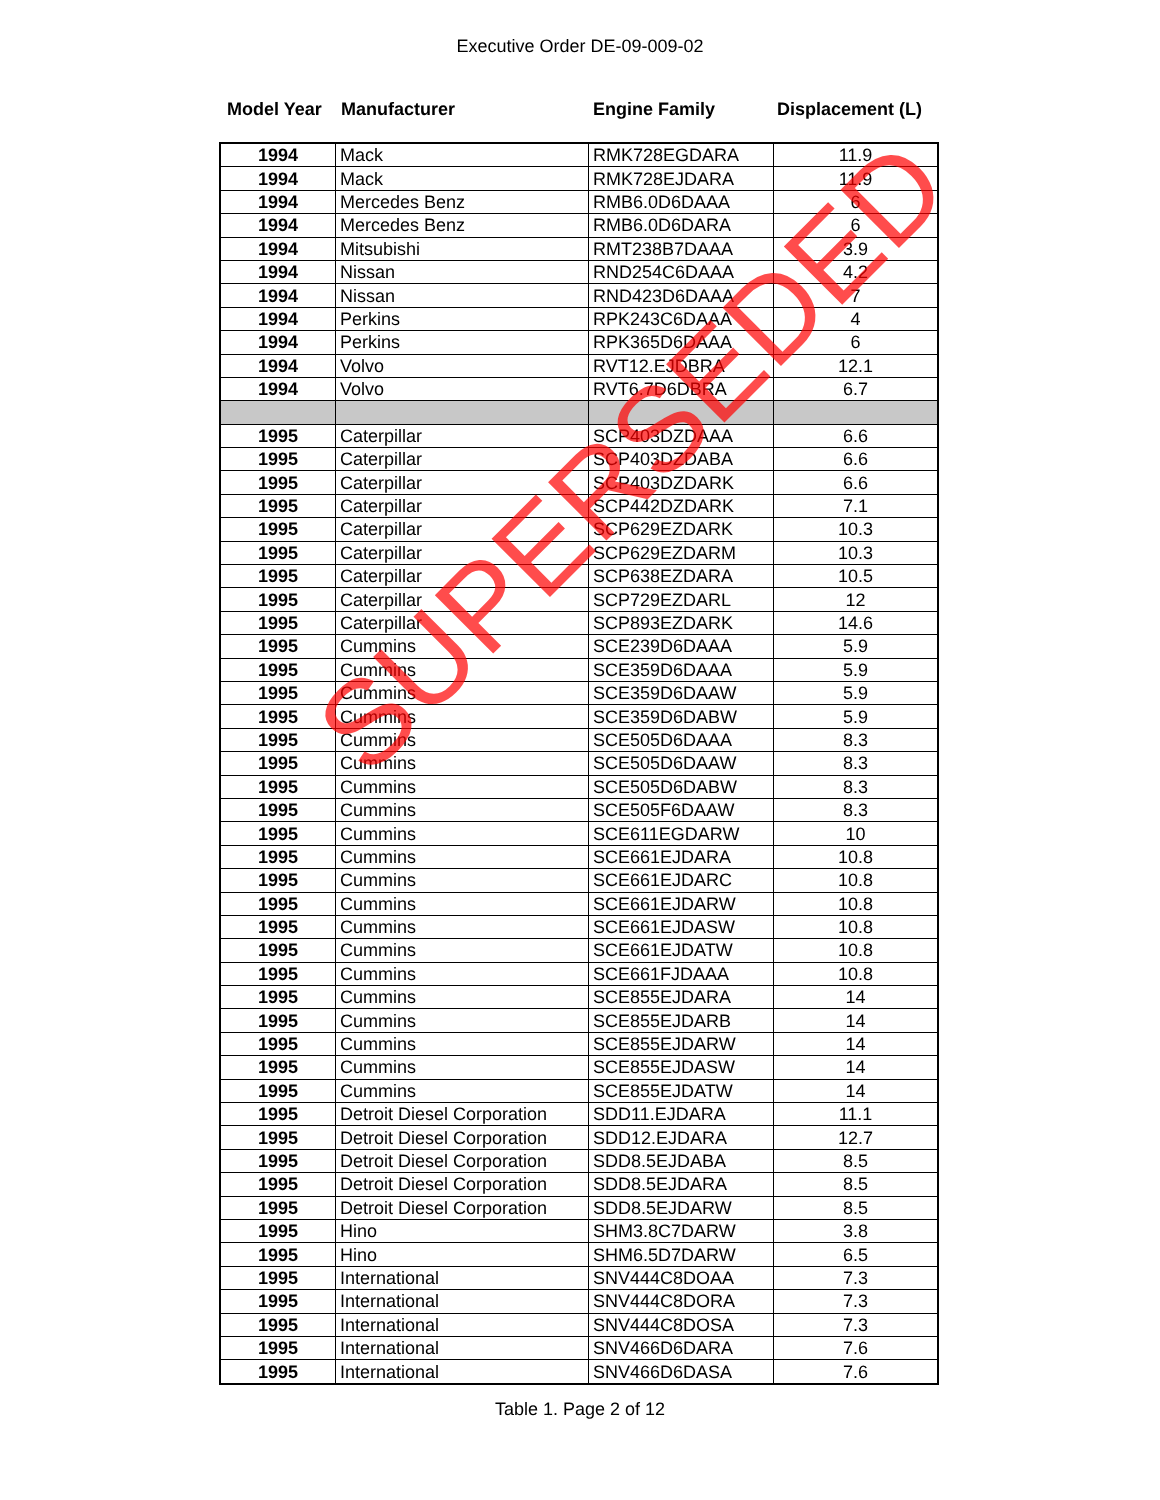Executive Order DE-09-009-02
| Model Year | Manufacturer | Engine Family | Displacement (L) |
| --- | --- | --- | --- |
| 1994 | Mack | RMK728EGDARA | 11.9 |
| 1994 | Mack | RMK728EJDARA | 11.9 |
| 1994 | Mercedes Benz | RMB6.0D6DAAA | 6 |
| 1994 | Mercedes Benz | RMB6.0D6DARA | 6 |
| 1994 | Mitsubishi | RMT238B7DAAA | 3.9 |
| 1994 | Nissan | RND254C6DAAA | 4.2 |
| 1994 | Nissan | RND423D6DAAA | 7 |
| 1994 | Perkins | RPK243C6DAAA | 4 |
| 1994 | Perkins | RPK365D6DAAA | 6 |
| 1994 | Volvo | RVT12.EJDBRA | 12.1 |
| 1994 | Volvo | RVT6.7D6DBRA | 6.7 |
| 1995 | Caterpillar | SCP403DZDAAA | 6.6 |
| 1995 | Caterpillar | SCP403DZDABA | 6.6 |
| 1995 | Caterpillar | SCP403DZDARK | 6.6 |
| 1995 | Caterpillar | SCP442DZDARK | 7.1 |
| 1995 | Caterpillar | SCP629EZDARK | 10.3 |
| 1995 | Caterpillar | SCP629EZDARM | 10.3 |
| 1995 | Caterpillar | SCP638EZDARA | 10.5 |
| 1995 | Caterpillar | SCP729EZDARL | 12 |
| 1995 | Caterpillar | SCP893EZDARK | 14.6 |
| 1995 | Cummins | SCE239D6DAAA | 5.9 |
| 1995 | Cummins | SCE359D6DAAA | 5.9 |
| 1995 | Cummins | SCE359D6DAAW | 5.9 |
| 1995 | Cummins | SCE359D6DABW | 5.9 |
| 1995 | Cummins | SCE505D6DAAA | 8.3 |
| 1995 | Cummins | SCE505D6DAAW | 8.3 |
| 1995 | Cummins | SCE505D6DABW | 8.3 |
| 1995 | Cummins | SCE505F6DAAW | 8.3 |
| 1995 | Cummins | SCE611EGDARW | 10 |
| 1995 | Cummins | SCE661EJDARA | 10.8 |
| 1995 | Cummins | SCE661EJDARC | 10.8 |
| 1995 | Cummins | SCE661EJDARW | 10.8 |
| 1995 | Cummins | SCE661EJDASW | 10.8 |
| 1995 | Cummins | SCE661EJDATW | 10.8 |
| 1995 | Cummins | SCE661FJDAAA | 10.8 |
| 1995 | Cummins | SCE855EJDARA | 14 |
| 1995 | Cummins | SCE855EJDARB | 14 |
| 1995 | Cummins | SCE855EJDARW | 14 |
| 1995 | Cummins | SCE855EJDASW | 14 |
| 1995 | Cummins | SCE855EJDATW | 14 |
| 1995 | Detroit Diesel Corporation | SDD11.EJDARA | 11.1 |
| 1995 | Detroit Diesel Corporation | SDD12.EJDARA | 12.7 |
| 1995 | Detroit Diesel Corporation | SDD8.5EJDABA | 8.5 |
| 1995 | Detroit Diesel Corporation | SDD8.5EJDARA | 8.5 |
| 1995 | Detroit Diesel Corporation | SDD8.5EJDARW | 8.5 |
| 1995 | Hino | SHM3.8C7DARW | 3.8 |
| 1995 | Hino | SHM6.5D7DARW | 6.5 |
| 1995 | International | SNV444C8DOAA | 7.3 |
| 1995 | International | SNV444C8DORA | 7.3 |
| 1995 | International | SNV444C8DOSA | 7.3 |
| 1995 | International | SNV466D6DARA | 7.6 |
| 1995 | International | SNV466D6DASA | 7.6 |
Table 1. Page 2 of 12
SUPERSEDED